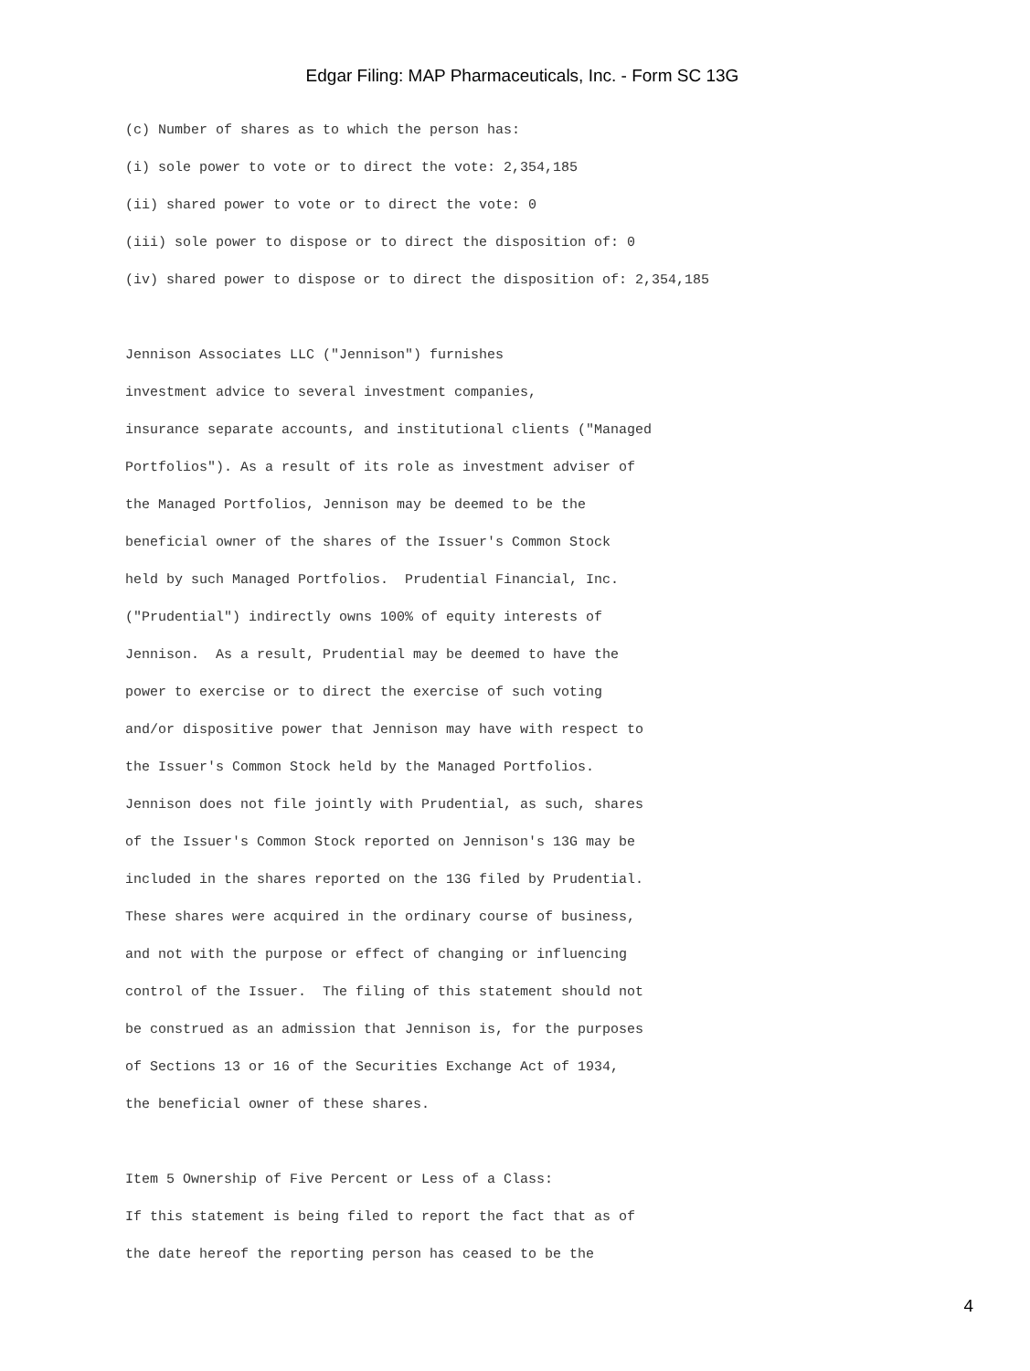Edgar Filing: MAP Pharmaceuticals, Inc. - Form SC 13G
(c) Number of shares as to which the person has:
(i) sole power to vote or to direct the vote: 2,354,185
(ii) shared power to vote or to direct the vote: 0
(iii) sole power to dispose or to direct the disposition of: 0
(iv) shared power to dispose or to direct the disposition of: 2,354,185
Jennison Associates LLC ("Jennison") furnishes
investment advice to several investment companies,
insurance separate accounts, and institutional clients ("Managed
Portfolios"). As a result of its role as investment adviser of
the Managed Portfolios, Jennison may be deemed to be the
beneficial owner of the shares of the Issuer's Common Stock
held by such Managed Portfolios. Prudential Financial, Inc.
("Prudential") indirectly owns 100% of equity interests of
Jennison. As a result, Prudential may be deemed to have the
power to exercise or to direct the exercise of such voting
and/or dispositive power that Jennison may have with respect to
the Issuer's Common Stock held by the Managed Portfolios.
Jennison does not file jointly with Prudential, as such, shares
of the Issuer's Common Stock reported on Jennison's 13G may be
included in the shares reported on the 13G filed by Prudential.
These shares were acquired in the ordinary course of business,
and not with the purpose or effect of changing or influencing
control of the Issuer. The filing of this statement should not
be construed as an admission that Jennison is, for the purposes
of Sections 13 or 16 of the Securities Exchange Act of 1934,
the beneficial owner of these shares.
Item 5 Ownership of Five Percent or Less of a Class:
If this statement is being filed to report the fact that as of
the date hereof the reporting person has ceased to be the
4